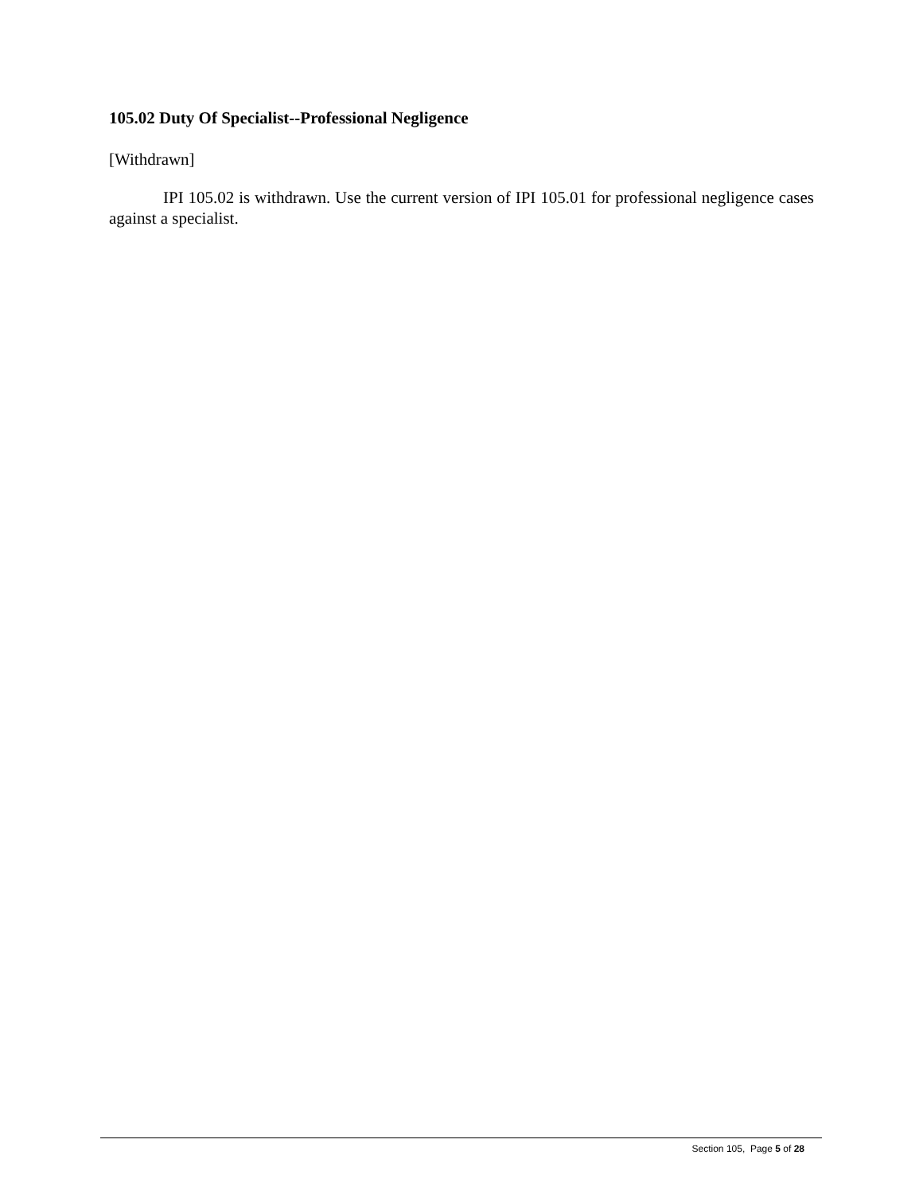105.02 Duty Of Specialist--Professional Negligence
[Withdrawn]
IPI 105.02 is withdrawn. Use the current version of IPI 105.01 for professional negligence cases against a specialist.
Section 105, Page 5 of 28